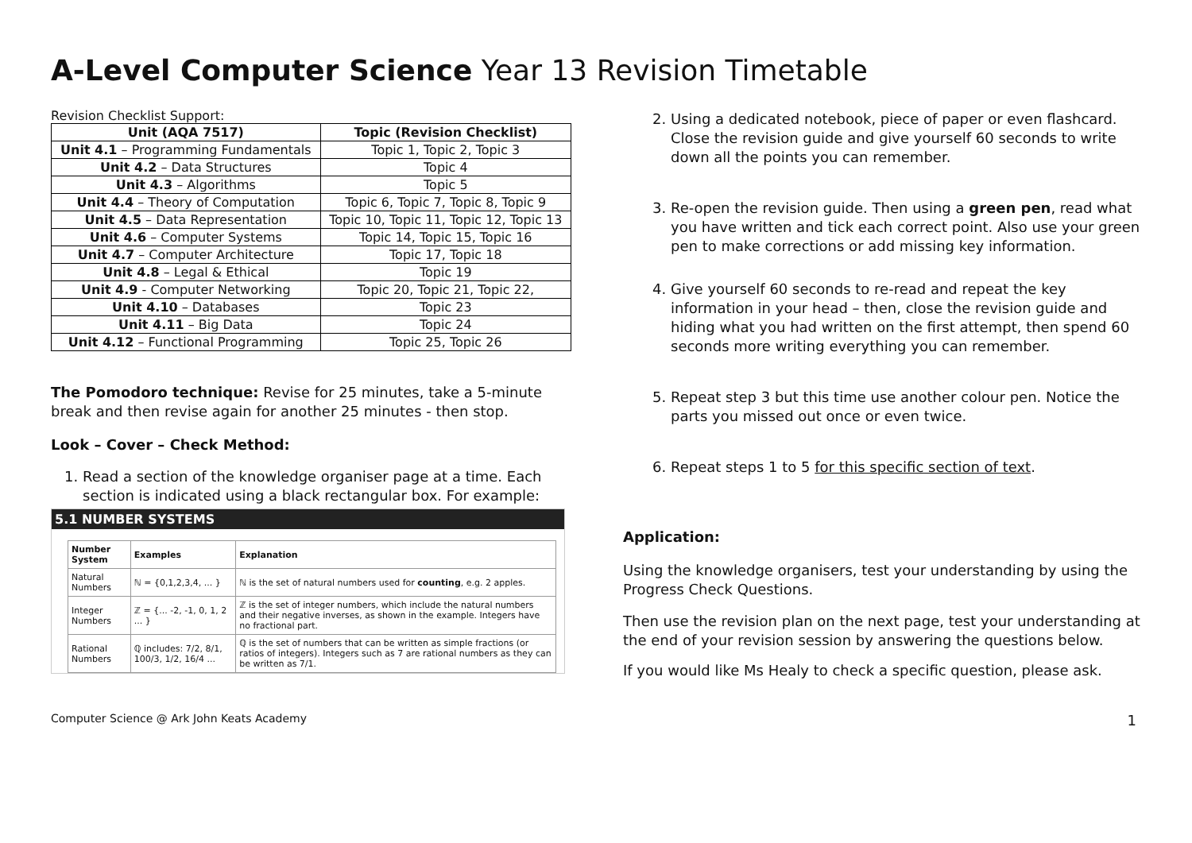A-Level Computer Science Year 13 Revision Timetable
Revision Checklist Support:
| Unit (AQA 7517) | Topic (Revision Checklist) |
| --- | --- |
| Unit 4.1 – Programming Fundamentals | Topic 1, Topic 2, Topic 3 |
| Unit 4.2 – Data Structures | Topic 4 |
| Unit 4.3 – Algorithms | Topic 5 |
| Unit 4.4 – Theory of Computation | Topic 6, Topic 7, Topic 8, Topic 9 |
| Unit 4.5 – Data Representation | Topic 10, Topic 11, Topic 12, Topic 13 |
| Unit 4.6 – Computer Systems | Topic 14, Topic 15, Topic 16 |
| Unit 4.7 – Computer Architecture | Topic 17, Topic 18 |
| Unit 4.8 – Legal & Ethical | Topic 19 |
| Unit 4.9 - Computer Networking | Topic 20, Topic 21, Topic 22, |
| Unit 4.10 – Databases | Topic 23 |
| Unit 4.11 – Big Data | Topic 24 |
| Unit 4.12 – Functional Programming | Topic 25, Topic 26 |
The Pomodoro technique: Revise for 25 minutes, take a 5-minute break and then revise again for another 25 minutes - then stop.
Look – Cover – Check Method:
1. Read a section of the knowledge organiser page at a time. Each section is indicated using a black rectangular box. For example:
5.1 NUMBER SYSTEMS
| Number System | Examples | Explanation |
| --- | --- | --- |
| Natural Numbers | ℕ = {0,1,2,3,4, ... } | ℕ is the set of natural numbers used for counting , e.g. 2 apples. |
| Integer Numbers | ℤ = {... -2, -1, 0, 1, 2 ... } | ℤ is the set of integer numbers, which include the natural numbers and their negative inverses, as shown in the example. Integers have no fractional part. |
| Rational Numbers | ℚ includes: 7/2, 8/1, 100/3, 1/2, 16/4 ... | ℚ is the set of numbers that can be written as simple fractions (or ratios of integers). Integers such as 7 are rational numbers as they can be written as 7/1. |
2. Using a dedicated notebook, piece of paper or even flashcard. Close the revision guide and give yourself 60 seconds to write down all the points you can remember.
3. Re-open the revision guide. Then using a green pen, read what you have written and tick each correct point. Also use your green pen to make corrections or add missing key information.
4. Give yourself 60 seconds to re-read and repeat the key information in your head – then, close the revision guide and hiding what you had written on the first attempt, then spend 60 seconds more writing everything you can remember.
5. Repeat step 3 but this time use another colour pen. Notice the parts you missed out once or even twice.
6. Repeat steps 1 to 5 for this specific section of text.
Application:
Using the knowledge organisers, test your understanding by using the Progress Check Questions.
Then use the revision plan on the next page, test your understanding at the end of your revision session by answering the questions below.
If you would like Ms Healy to check a specific question, please ask.
Computer Science @ Ark John Keats Academy 1